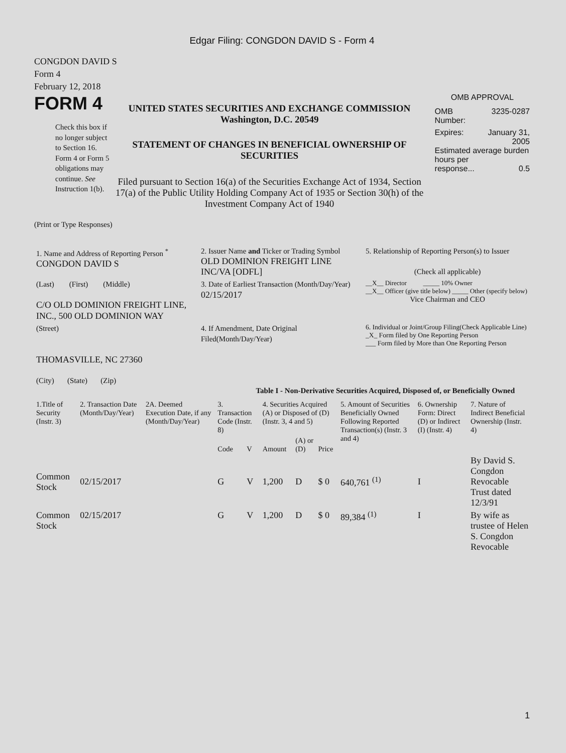Edgar Filing: CONGDON DAVID S - Form 4
CONGDON DAVID S
Form 4
February 12, 2018
FORM 4
Check this box if no longer subject to Section 16. Form 4 or Form 5 obligations may continue. See Instruction 1(b).
UNITED STATES SECURITIES AND EXCHANGE COMMISSION
Washington, D.C. 20549
STATEMENT OF CHANGES IN BENEFICIAL OWNERSHIP OF SECURITIES
Filed pursuant to Section 16(a) of the Securities Exchange Act of 1934, Section 17(a) of the Public Utility Holding Company Act of 1935 or Section 30(h) of the Investment Company Act of 1940
OMB APPROVAL
OMB
Number: 3235-0287
Expires: January 31,
2005
Estimated average burden hours per
response... 0.5
(Print or Type Responses)
| 1. Name and Address of Reporting Person <sup>*</sup> CONGDON DAVID S | 2. Issuer Name and Ticker or Trading Symbol OLD DOMINION FREIGHT LINE INC/VA [ODFL] | 5. Relationship of Reporting Person(s) to Issuer (Check all applicable) |
| (Last) (First) (Middle) C/O OLD DOMINION FREIGHT LINE, INC., 500 OLD DOMINION WAY | 3. Date of Earliest Transaction (Month/Day/Year) 02/15/2017 | __X__ Director _____ 10% Owner __X__ Officer (give title below) _____ Other (specify below) Vice Chairman and CEO |
| (Street) THOMASVILLE, NC 27360 (City) (State) (Zip) | 4. If Amendment, Date Original Filed(Month/Day/Year) | 6. Individual or Joint/Group Filing(Check Applicable Line) _X_ Form filed by One Reporting Person ___ Form filed by More than One Reporting Person |
Table I - Non-Derivative Securities Acquired, Disposed of, or Beneficially Owned
| 1.Title of Security (Instr. 3) | 2. Transaction Date (Month/Day/Year) | 2A. Deemed Execution Date, if any (Month/Day/Year) | 3. Transaction Code (Instr. 8) | | 4. Securities Acquired (A) or Disposed of (D) (Instr. 3, 4 and 5) | | | 5. Amount of Securities Beneficially Owned Following Reported Transaction(s) (Instr. 3 and 4) | 6. Ownership Form: Direct (D) or Indirect (I) (Instr. 4) | 7. Nature of Indirect Beneficial Ownership (Instr. 4) |
| | | | Code | V | Amount | (A) or (D) | Price | | | |
| Common Stock | 02/15/2017 | | G | V | 1,200 | D | $ 0 | 640,761 <sup>(1)</sup> | I | By David S. Congdon Revocable Trust dated 12/3/91 |
| Common Stock | 02/15/2017 | | G | V | 1,200 | D | $ 0 | 89,384 <sup>(1)</sup> | I | By wife as trustee of Helen S. Congdon Revocable |
1